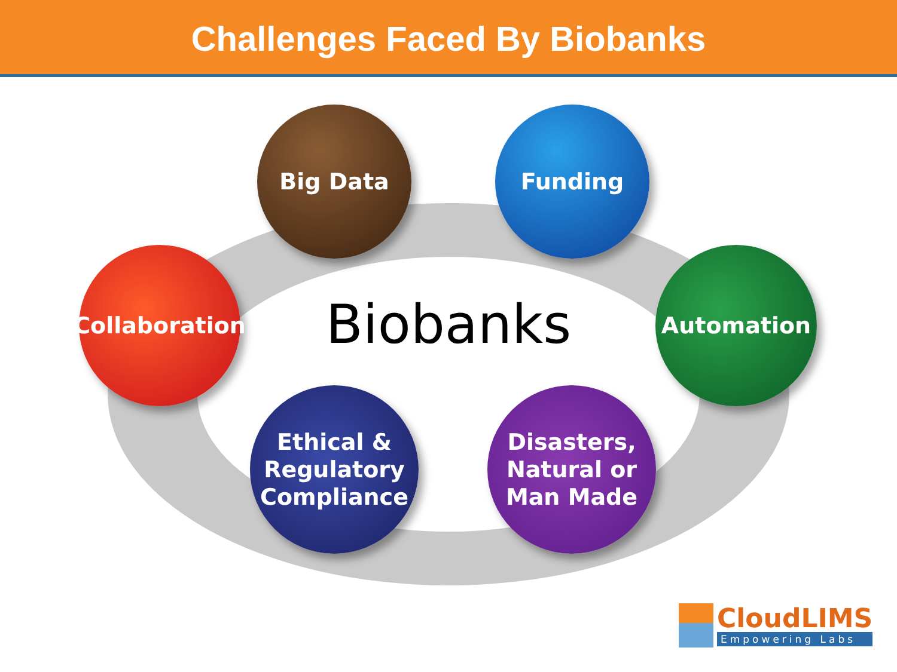Challenges Faced By Biobanks
Biobanks
Big Data Funding
Collaboration
Automation
Ethical &
Regulatory
Compliance
Disasters,
Natural or
Man Made
CloudLIMS
Empowering Labs